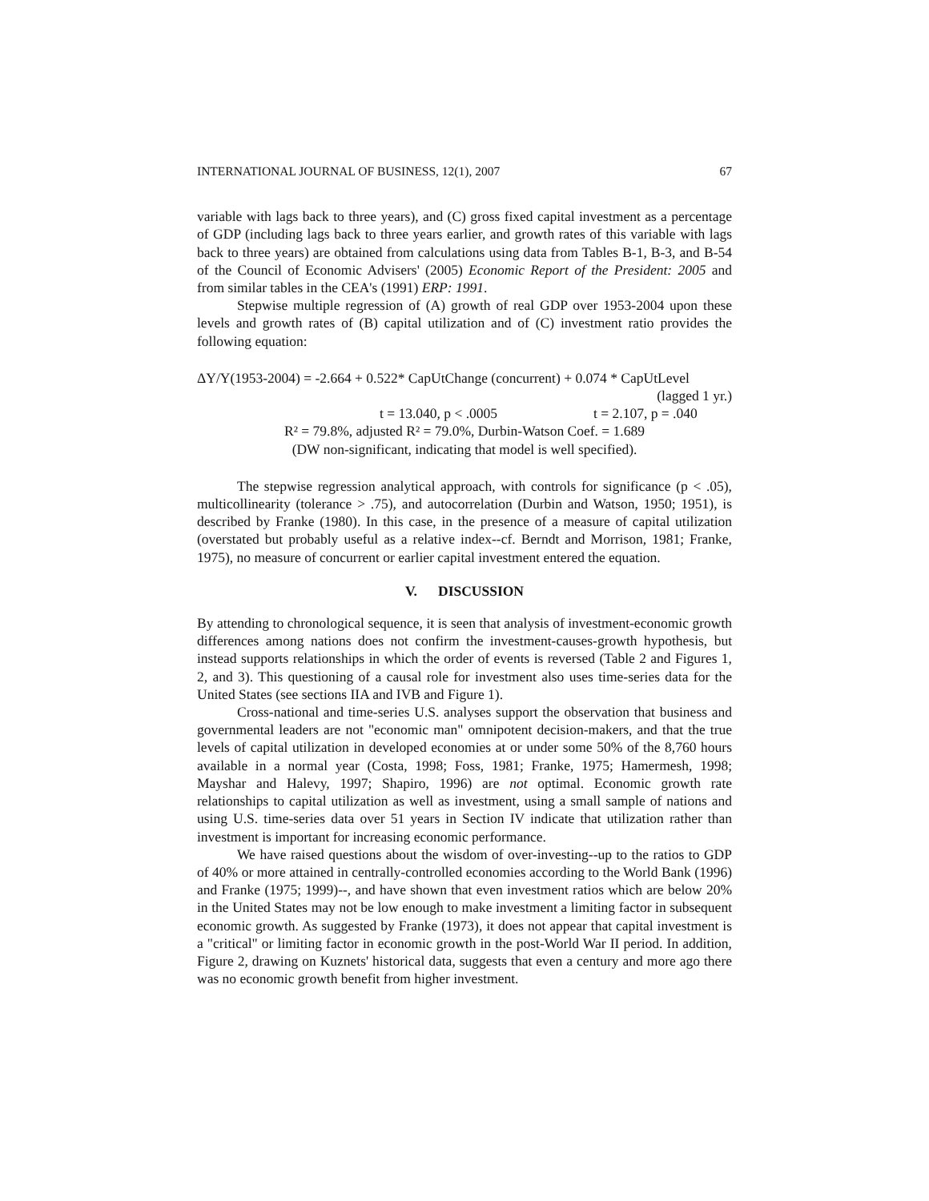INTERNATIONAL JOURNAL OF BUSINESS, 12(1), 2007 67
variable with lags back to three years), and (C) gross fixed capital investment as a percentage of GDP (including lags back to three years earlier, and growth rates of this variable with lags back to three years) are obtained from calculations using data from Tables B-1, B-3, and B-54 of the Council of Economic Advisers' (2005) Economic Report of the President: 2005 and from similar tables in the CEA's (1991) ERP: 1991.
Stepwise multiple regression of (A) growth of real GDP over 1953-2004 upon these levels and growth rates of (B) capital utilization and of (C) investment ratio provides the following equation:
ΔY/Y(1953-2004) = -2.664 + 0.522* CapUtChange (concurrent) + 0.074 * CapUtLevel
(lagged 1 yr.)
t = 13.040, p < .0005 t = 2.107, p = .040
R² = 79.8%, adjusted R² = 79.0%, Durbin-Watson Coef. = 1.689
(DW non-significant, indicating that model is well specified).
The stepwise regression analytical approach, with controls for significance (p < .05), multicollinearity (tolerance > .75), and autocorrelation (Durbin and Watson, 1950; 1951), is described by Franke (1980). In this case, in the presence of a measure of capital utilization (overstated but probably useful as a relative index--cf. Berndt and Morrison, 1981; Franke, 1975), no measure of concurrent or earlier capital investment entered the equation.
V. DISCUSSION
By attending to chronological sequence, it is seen that analysis of investment-economic growth differences among nations does not confirm the investment-causes-growth hypothesis, but instead supports relationships in which the order of events is reversed (Table 2 and Figures 1, 2, and 3). This questioning of a causal role for investment also uses time-series data for the United States (see sections IIA and IVB and Figure 1).
Cross-national and time-series U.S. analyses support the observation that business and governmental leaders are not "economic man" omnipotent decision-makers, and that the true levels of capital utilization in developed economies at or under some 50% of the 8,760 hours available in a normal year (Costa, 1998; Foss, 1981; Franke, 1975; Hamermesh, 1998; Mayshar and Halevy, 1997; Shapiro, 1996) are not optimal. Economic growth rate relationships to capital utilization as well as investment, using a small sample of nations and using U.S. time-series data over 51 years in Section IV indicate that utilization rather than investment is important for increasing economic performance.
We have raised questions about the wisdom of over-investing--up to the ratios to GDP of 40% or more attained in centrally-controlled economies according to the World Bank (1996) and Franke (1975; 1999)--, and have shown that even investment ratios which are below 20% in the United States may not be low enough to make investment a limiting factor in subsequent economic growth. As suggested by Franke (1973), it does not appear that capital investment is a "critical" or limiting factor in economic growth in the post-World War II period. In addition, Figure 2, drawing on Kuznets' historical data, suggests that even a century and more ago there was no economic growth benefit from higher investment.